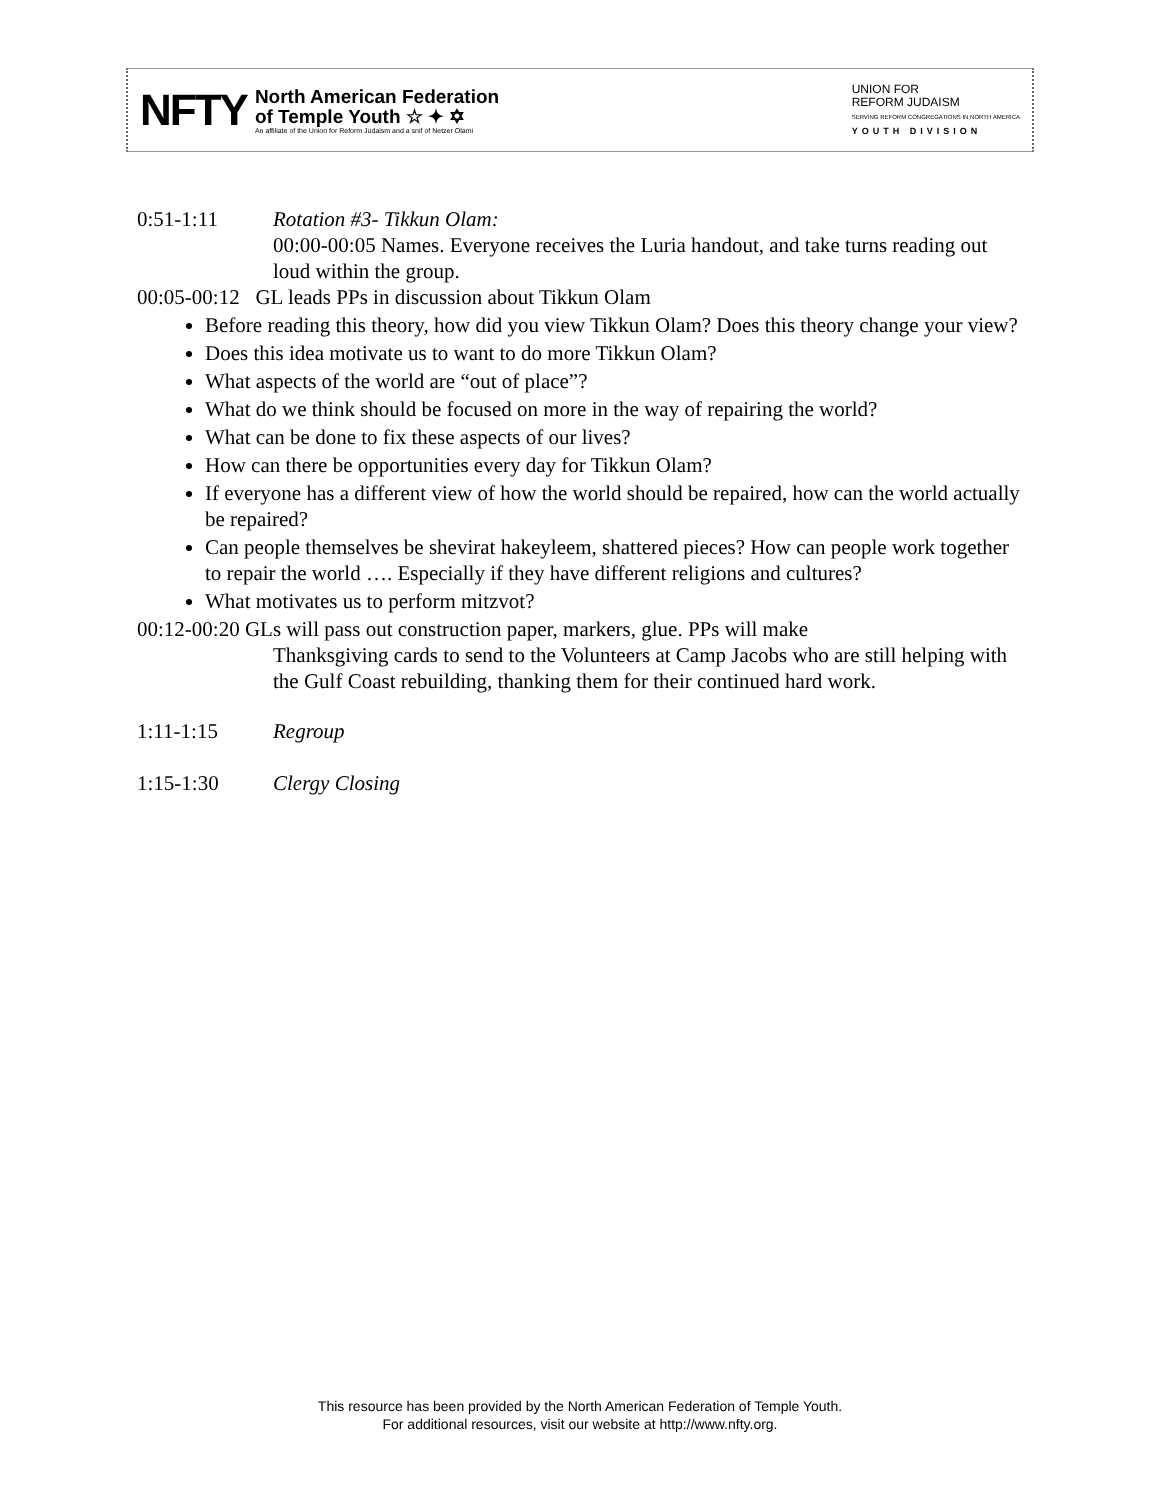NFTY
North American Federation
of Temple Youth ☆ ✦ ✡
An affiliate of the Union for Reform Judaism and a snif of Netzer Olami
UNION FOR
REFORM JUDAISM
SERVING REFORM CONGREGATIONS IN NORTH AMERICA
YOUTH DIVISION
0:51-1:11 Rotation #3- Tikkun Olam:
00:00-00:05 Names. Everyone receives the Luria handout, and take turns reading out loud within the group.
00:05-00:12 GL leads PPs in discussion about Tikkun Olam
Before reading this theory, how did you view Tikkun Olam? Does this theory change your view?
Does this idea motivate us to want to do more Tikkun Olam?
What aspects of the world are “out of place”?
What do we think should be focused on more in the way of repairing the world?
What can be done to fix these aspects of our lives?
How can there be opportunities every day for Tikkun Olam?
If everyone has a different view of how the world should be repaired, how can the world actually be repaired?
Can people themselves be shevirat hakeyleem, shattered pieces? How can people work together to repair the world …. Especially if they have different religions and cultures?
What motivates us to perform mitzvot?
00:12-00:20 GLs will pass out construction paper, markers, glue. PPs will make
Thanksgiving cards to send to the Volunteers at Camp Jacobs who are still helping with the Gulf Coast rebuilding, thanking them for their continued hard work.
1:11-1:15 Regroup
1:15-1:30 Clergy Closing
This resource has been provided by the North American Federation of Temple Youth.
For additional resources, visit our website at http://www.nfty.org.